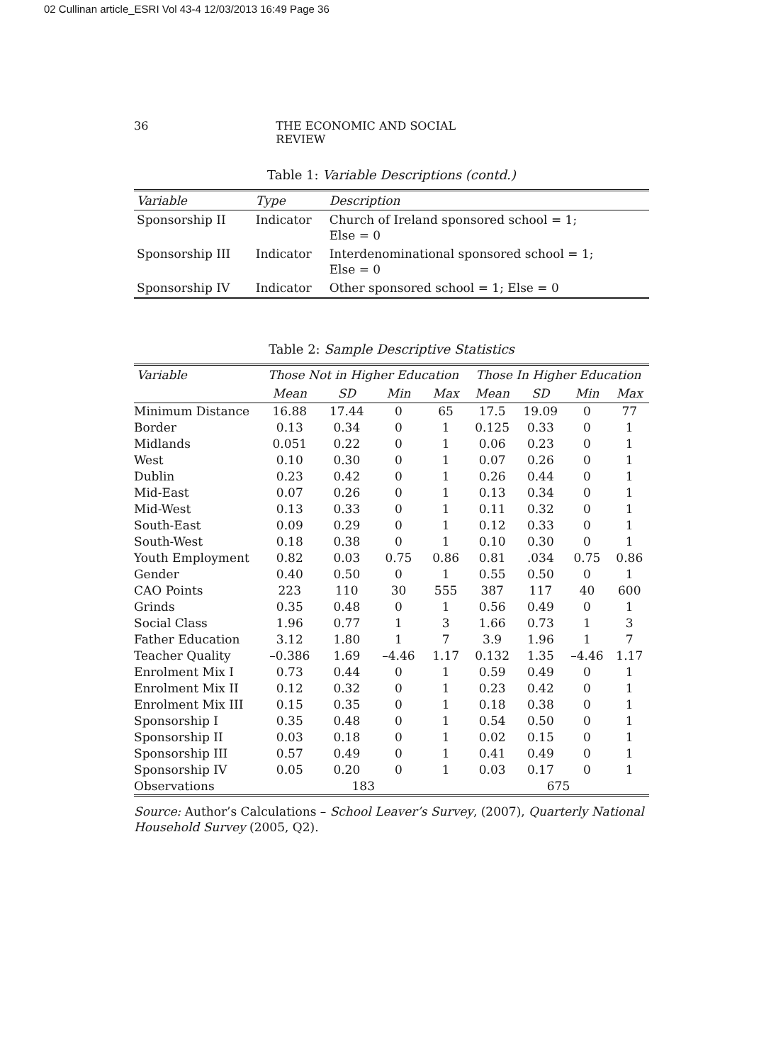02 Cullinan article_ESRI Vol 43-4 12/03/2013 16:49 Page 36
36 THE ECONOMIC AND SOCIAL REVIEW
Table 1: Variable Descriptions (contd.)
| Variable | Type | Description |
| --- | --- | --- |
| Sponsorship II | Indicator | Church of Ireland sponsored school = 1; Else = 0 |
| Sponsorship III | Indicator | Interdenominational sponsored school = 1; Else = 0 |
| Sponsorship IV | Indicator | Other sponsored school = 1; Else = 0 |
Table 2: Sample Descriptive Statistics
| Variable | Those Not in Higher Education | | | | Those In Higher Education | | | |
| --- | --- | --- | --- | --- | --- | --- | --- | --- |
| | Mean | SD | Min | Max | Mean | SD | Min | Max |
| Minimum Distance | 16.88 | 17.44 | 0 | 65 | 17.5 | 19.09 | 0 | 77 |
| Border | 0.13 | 0.34 | 0 | 1 | 0.125 | 0.33 | 0 | 1 |
| Midlands | 0.051 | 0.22 | 0 | 1 | 0.06 | 0.23 | 0 | 1 |
| West | 0.10 | 0.30 | 0 | 1 | 0.07 | 0.26 | 0 | 1 |
| Dublin | 0.23 | 0.42 | 0 | 1 | 0.26 | 0.44 | 0 | 1 |
| Mid-East | 0.07 | 0.26 | 0 | 1 | 0.13 | 0.34 | 0 | 1 |
| Mid-West | 0.13 | 0.33 | 0 | 1 | 0.11 | 0.32 | 0 | 1 |
| South-East | 0.09 | 0.29 | 0 | 1 | 0.12 | 0.33 | 0 | 1 |
| South-West | 0.18 | 0.38 | 0 | 1 | 0.10 | 0.30 | 0 | 1 |
| Youth Employment | 0.82 | 0.03 | 0.75 | 0.86 | 0.81 | .034 | 0.75 | 0.86 |
| Gender | 0.40 | 0.50 | 0 | 1 | 0.55 | 0.50 | 0 | 1 |
| CAO Points | 223 | 110 | 30 | 555 | 387 | 117 | 40 | 600 |
| Grinds | 0.35 | 0.48 | 0 | 1 | 0.56 | 0.49 | 0 | 1 |
| Social Class | 1.96 | 0.77 | 1 | 3 | 1.66 | 0.73 | 1 | 3 |
| Father Education | 3.12 | 1.80 | 1 | 7 | 3.9 | 1.96 | 1 | 7 |
| Teacher Quality | –0.386 | 1.69 | –4.46 | 1.17 | 0.132 | 1.35 | –4.46 | 1.17 |
| Enrolment Mix I | 0.73 | 0.44 | 0 | 1 | 0.59 | 0.49 | 0 | 1 |
| Enrolment Mix II | 0.12 | 0.32 | 0 | 1 | 0.23 | 0.42 | 0 | 1 |
| Enrolment Mix III | 0.15 | 0.35 | 0 | 1 | 0.18 | 0.38 | 0 | 1 |
| Sponsorship I | 0.35 | 0.48 | 0 | 1 | 0.54 | 0.50 | 0 | 1 |
| Sponsorship II | 0.03 | 0.18 | 0 | 1 | 0.02 | 0.15 | 0 | 1 |
| Sponsorship III | 0.57 | 0.49 | 0 | 1 | 0.41 | 0.49 | 0 | 1 |
| Sponsorship IV | 0.05 | 0.20 | 0 | 1 | 0.03 | 0.17 | 0 | 1 |
| Observations | 183 | | | | 675 | | | |
Source: Author’s Calculations – School Leaver’s Survey, (2007), Quarterly National Household Survey (2005, Q2).